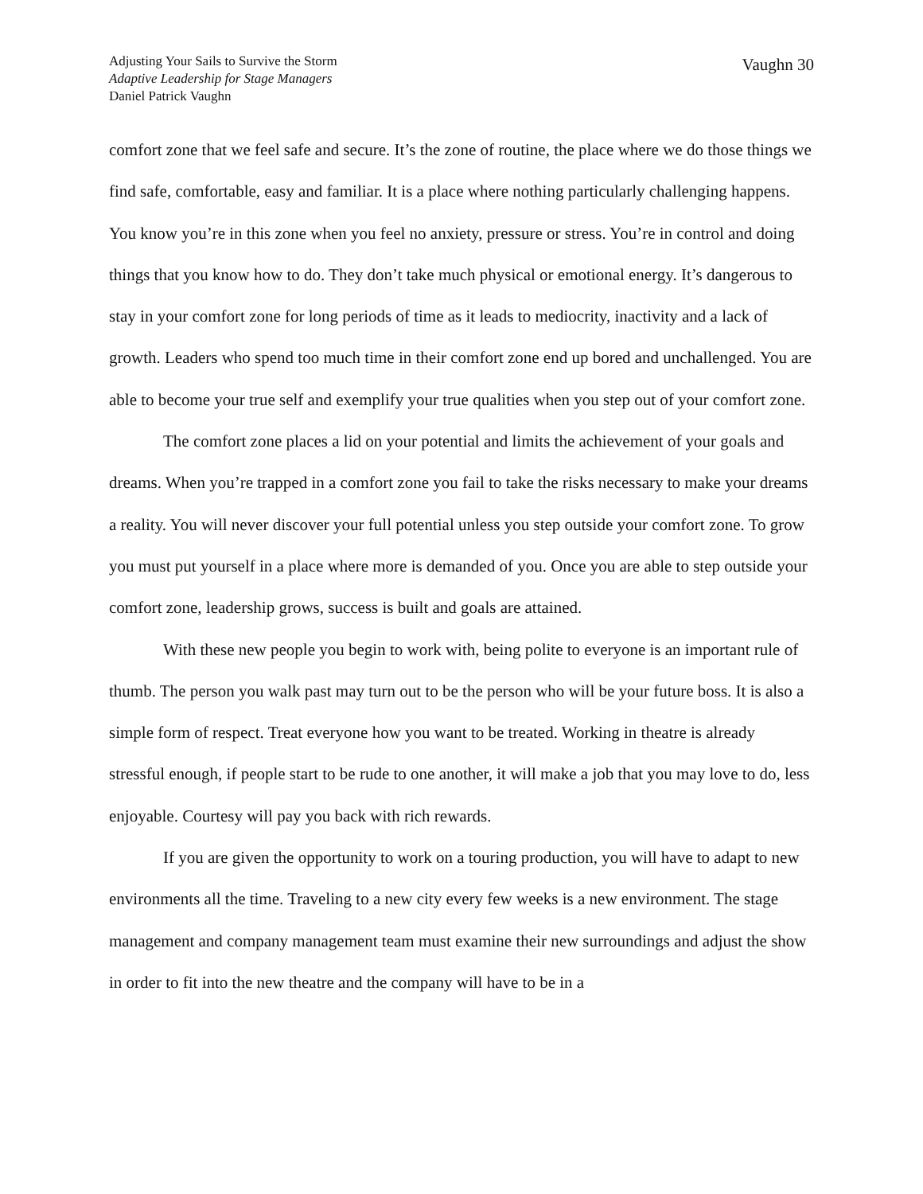Adjusting Your Sails to Survive the Storm
Adaptive Leadership for Stage Managers
Daniel Patrick Vaughn
Vaughn 30
comfort zone that we feel safe and secure. It’s the zone of routine, the place where we do those things we find safe, comfortable, easy and familiar. It is a place where nothing particularly challenging happens. You know you’re in this zone when you feel no anxiety, pressure or stress. You’re in control and doing things that you know how to do. They don’t take much physical or emotional energy. It’s dangerous to stay in your comfort zone for long periods of time as it leads to mediocrity, inactivity and a lack of growth. Leaders who spend too much time in their comfort zone end up bored and unchallenged. You are able to become your true self and exemplify your true qualities when you step out of your comfort zone.
The comfort zone places a lid on your potential and limits the achievement of your goals and dreams. When you’re trapped in a comfort zone you fail to take the risks necessary to make your dreams a reality. You will never discover your full potential unless you step outside your comfort zone. To grow you must put yourself in a place where more is demanded of you. Once you are able to step outside your comfort zone, leadership grows, success is built and goals are attained.
With these new people you begin to work with, being polite to everyone is an important rule of thumb. The person you walk past may turn out to be the person who will be your future boss. It is also a simple form of respect. Treat everyone how you want to be treated. Working in theatre is already stressful enough, if people start to be rude to one another, it will make a job that you may love to do, less enjoyable. Courtesy will pay you back with rich rewards.
If you are given the opportunity to work on a touring production, you will have to adapt to new environments all the time. Traveling to a new city every few weeks is a new environment. The stage management and company management team must examine their new surroundings and adjust the show in order to fit into the new theatre and the company will have to be in a